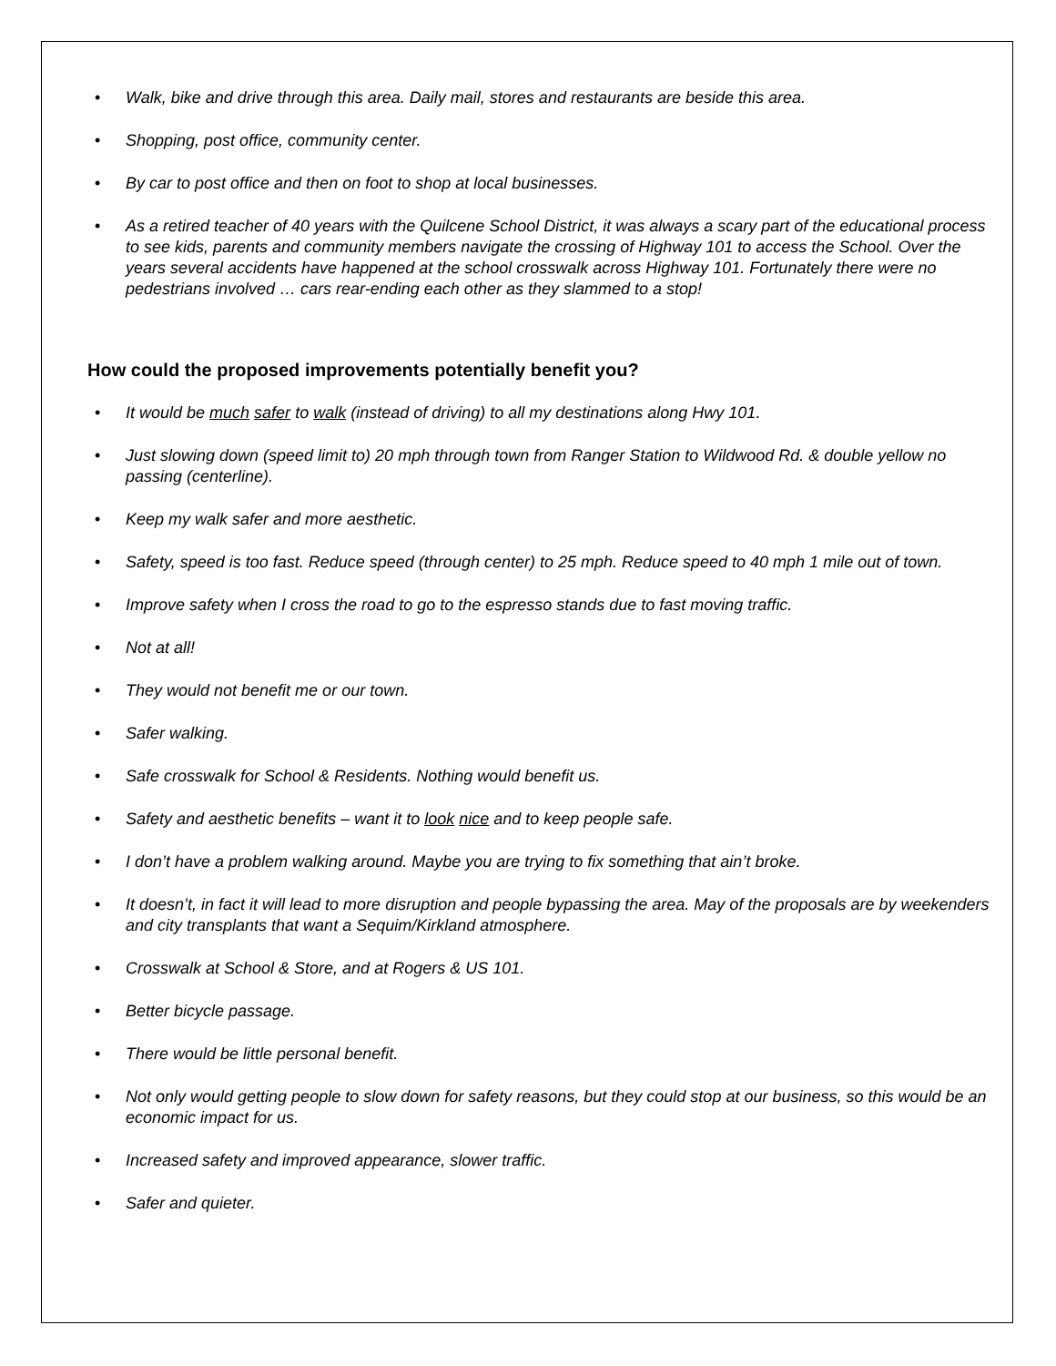• Walk, bike and drive through this area. Daily mail, stores and restaurants are beside this area.
• Shopping, post office, community center.
• By car to post office and then on foot to shop at local businesses.
• As a retired teacher of 40 years with the Quilcene School District, it was always a scary part of the educational process to see kids, parents and community members navigate the crossing of Highway 101 to access the School. Over the years several accidents have happened at the school crosswalk across Highway 101. Fortunately there were no pedestrians involved … cars rear-ending each other as they slammed to a stop!
How could the proposed improvements potentially benefit you?
• It would be much safer to walk (instead of driving) to all my destinations along Hwy 101.
• Just slowing down (speed limit to) 20 mph through town from Ranger Station to Wildwood Rd. & double yellow no passing (centerline).
• Keep my walk safer and more aesthetic.
• Safety, speed is too fast. Reduce speed (through center) to 25 mph. Reduce speed to 40 mph 1 mile out of town.
• Improve safety when I cross the road to go to the espresso stands due to fast moving traffic.
• Not at all!
• They would not benefit me or our town.
• Safer walking.
• Safe crosswalk for School & Residents. Nothing would benefit us.
• Safety and aesthetic benefits – want it to look nice and to keep people safe.
• I don’t have a problem walking around. Maybe you are trying to fix something that ain’t broke.
• It doesn’t, in fact it will lead to more disruption and people bypassing the area. May of the proposals are by weekenders and city transplants that want a Sequim/Kirkland atmosphere.
• Crosswalk at School & Store, and at Rogers & US 101.
• Better bicycle passage.
• There would be little personal benefit.
• Not only would getting people to slow down for safety reasons, but they could stop at our business, so this would be an economic impact for us.
• Increased safety and improved appearance, slower traffic.
• Safer and quieter.